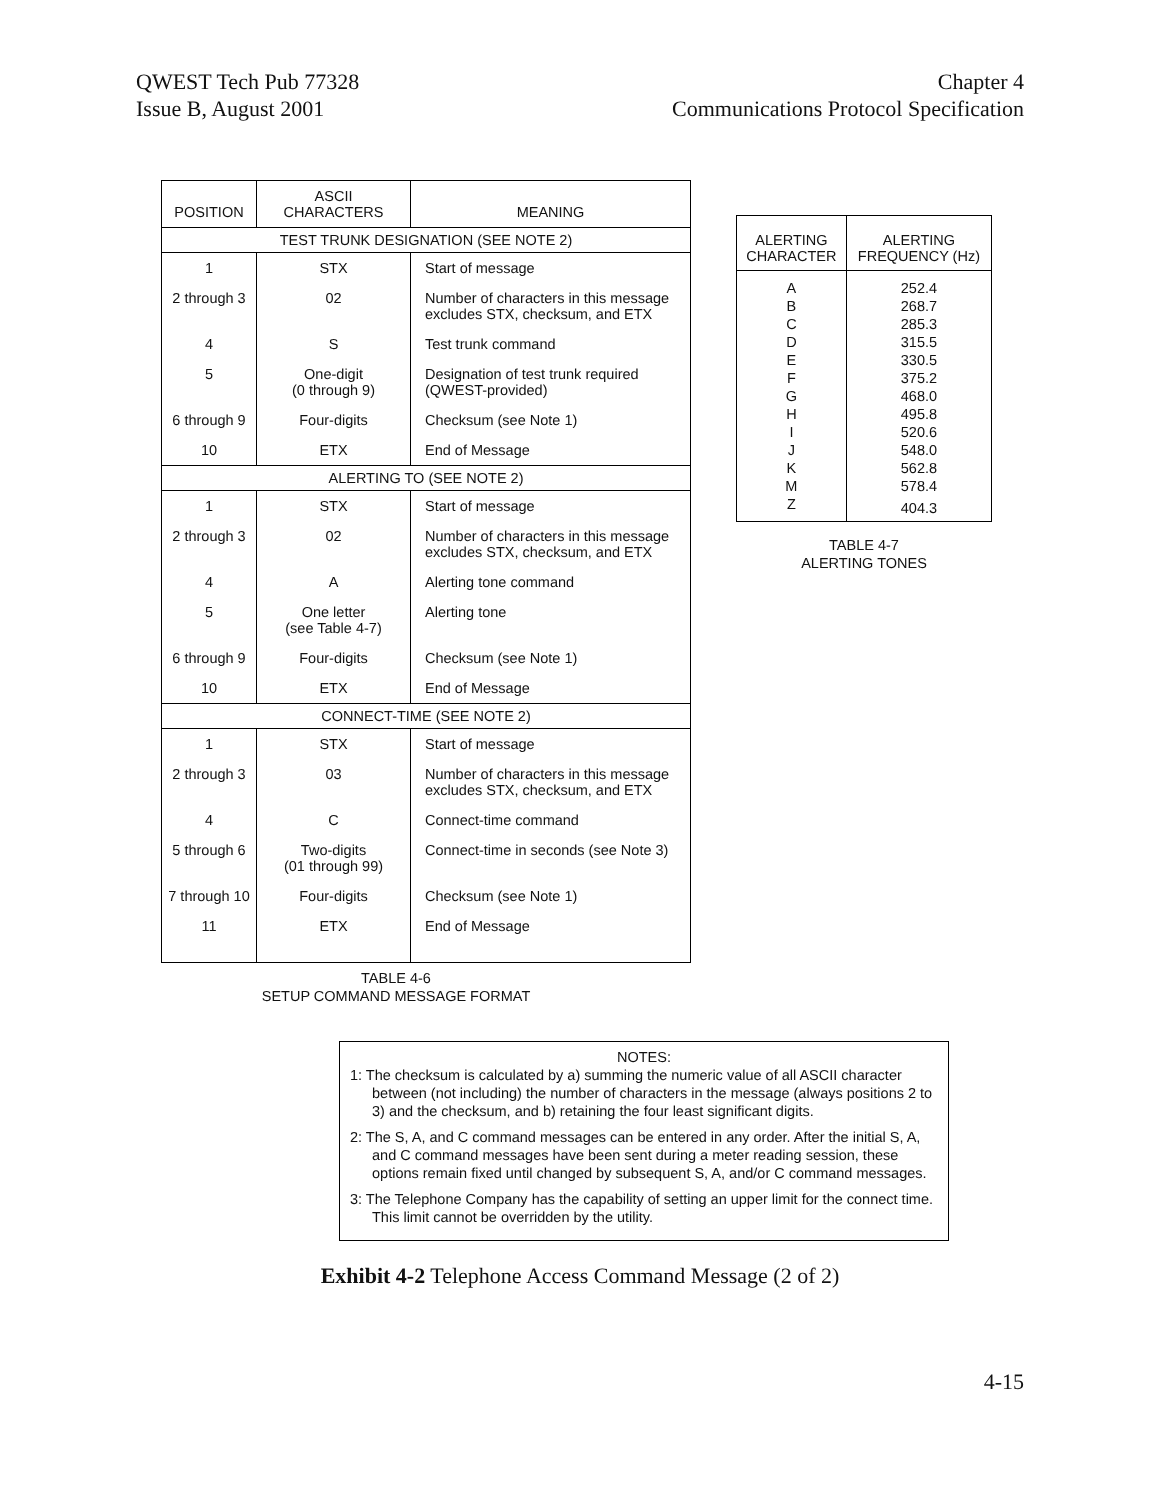QWEST Tech Pub 77328
Issue B, August 2001
Chapter 4
Communications Protocol Specification
| POSITION | ASCII CHARACTERS | MEANING |
| --- | --- | --- |
| TEST TRUNK DESIGNATION (SEE NOTE 2) | | |
| 1 | STX | Start of message |
| 2 through 3 | 02 | Number of characters in this message excludes STX, checksum, and ETX |
| 4 | S | Test trunk command |
| 5 | One-digit (0 through 9) | Designation of test trunk required (QWEST-provided) |
| 6 through 9 | Four-digits | Checksum (see Note 1) |
| 10 | ETX | End of Message |
| ALERTING TO (SEE NOTE 2) | | |
| 1 | STX | Start of message |
| 2 through 3 | 02 | Number of characters in this message excludes STX, checksum, and ETX |
| 4 | A | Alerting tone command |
| 5 | One letter (see Table 4-7) | Alerting tone |
| 6 through 9 | Four-digits | Checksum (see Note 1) |
| 10 | ETX | End of Message |
| CONNECT-TIME (SEE NOTE 2) | | |
| 1 | STX | Start of message |
| 2 through 3 | 03 | Number of characters in this message excludes STX, checksum, and ETX |
| 4 | C | Connect-time command |
| 5 through 6 | Two-digits (01 through 99) | Connect-time in seconds (see Note 3) |
| 7 through 10 | Four-digits | Checksum (see Note 1) |
| 11 | ETX | End of Message |
TABLE 4-6
SETUP COMMAND MESSAGE FORMAT
| ALERTING CHARACTER | ALERTING FREQUENCY (Hz) |
| --- | --- |
| A | 252.4 |
| B | 268.7 |
| C | 285.3 |
| D | 315.5 |
| E | 330.5 |
| F | 375.2 |
| G | 468.0 |
| H | 495.8 |
| I | 520.6 |
| J | 548.0 |
| K | 562.8 |
| M | 578.4 |
| Z | 404.3 |
TABLE 4-7
ALERTING TONES
NOTES:
1: The checksum is calculated by a) summing the numeric value of all ASCII character between (not including) the number of characters in the message (always positions 2 to 3) and the checksum, and b) retaining the four least significant digits.
2: The S, A, and C command messages can be entered in any order. After the initial S, A, and C command messages have been sent during a meter reading session, these options remain fixed until changed by subsequent S, A, and/or C command messages.
3: The Telephone Company has the capability of setting an upper limit for the connect time. This limit cannot be overridden by the utility.
Exhibit 4-2 Telephone Access Command Message (2 of 2)
4-15